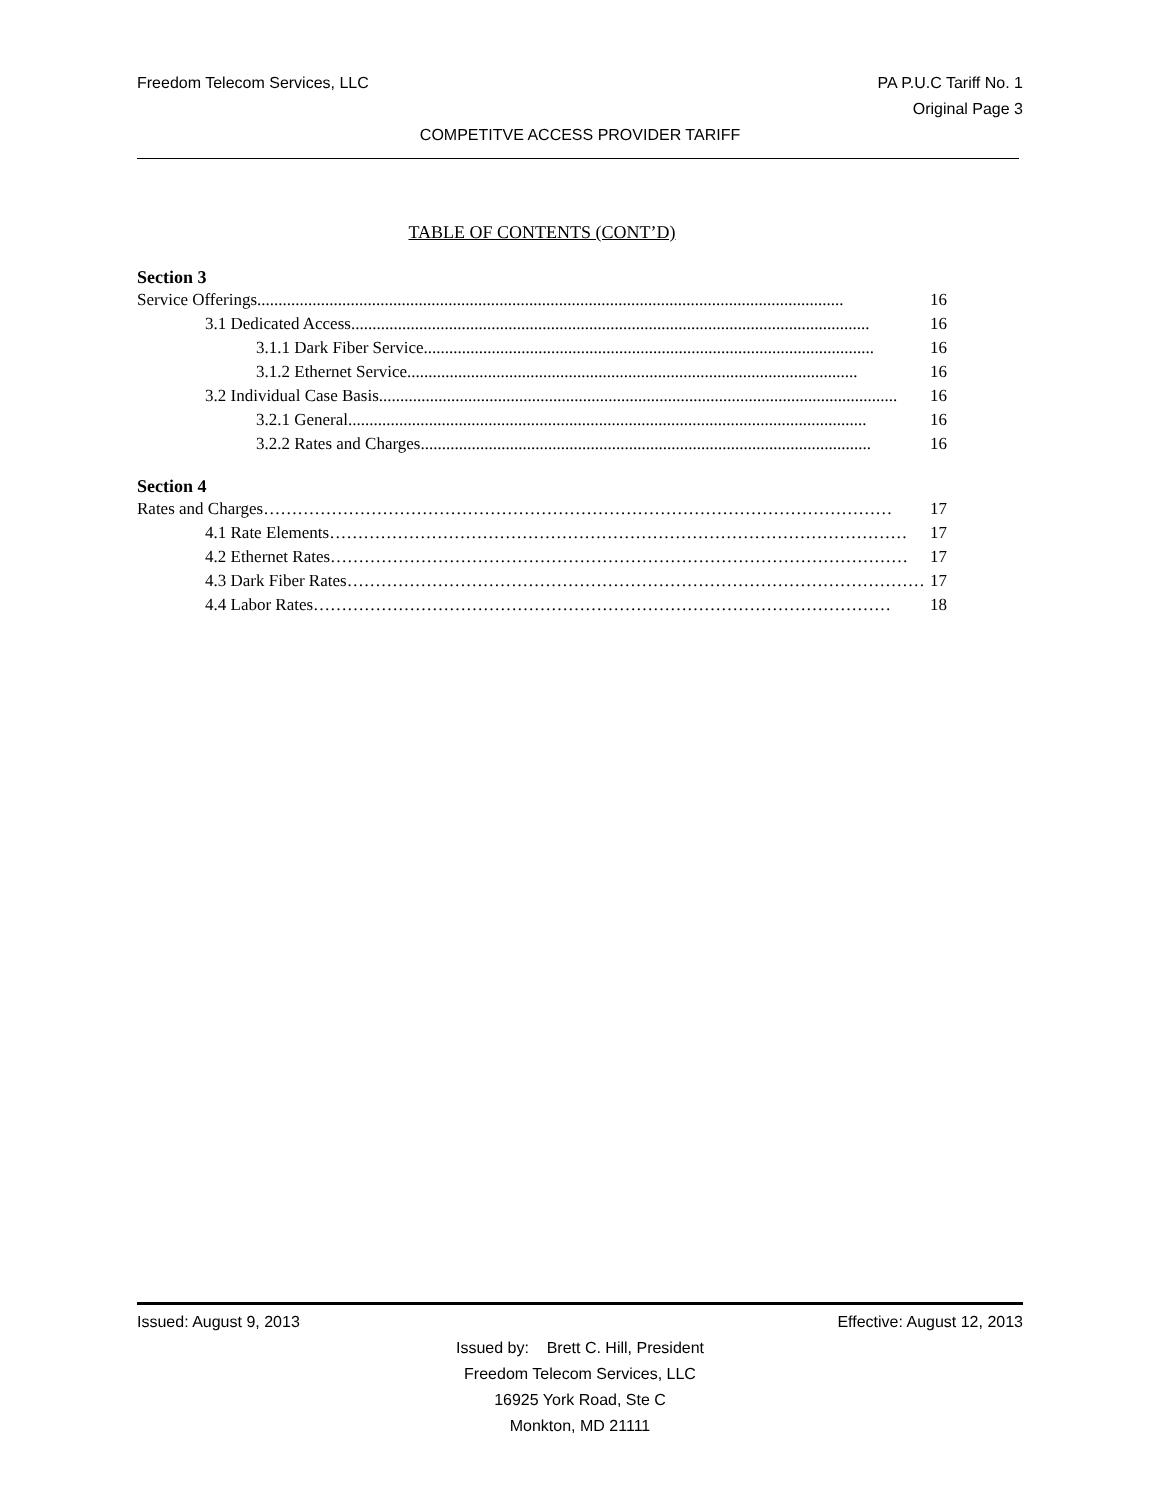Freedom Telecom Services, LLC PA P.U.C Tariff No. 1
Original Page 3
COMPETITVE ACCESS PROVIDER TARIFF
TABLE OF CONTENTS (CONT’D)
Section 3
Service Offerings.......................................................................................................................................... 16
3.1 Dedicated Access.......................................................................................................................... 16
3.1.1 Dark Fiber Service.......................................................................................................... 16
3.1.2 Ethernet Service.......................................................................................................... 16
3.2 Individual Case Basis.......................................................................................................................... 16
3.2.1 General.......................................................................................................................... 16
3.2.2 Rates and Charges.......................................................................................................... 16
Section 4
Rates and Charges ………………………………………………………………………………………………… 17
4.1 Rate Elements ………………………………………………………………………………………… 17
4.2 Ethernet Rates ………………………………………………………………………………………… 17
4.3 Dark Fiber Rates ………………………………………………………………………………………… 17
4.4 Labor Rates ………………………………………………………………………………………… 18
Issued: August 9, 2013 Effective: August 12, 2013
Issued by: Brett C. Hill, President
Freedom Telecom Services, LLC
16925 York Road, Ste C
Monkton, MD 21111